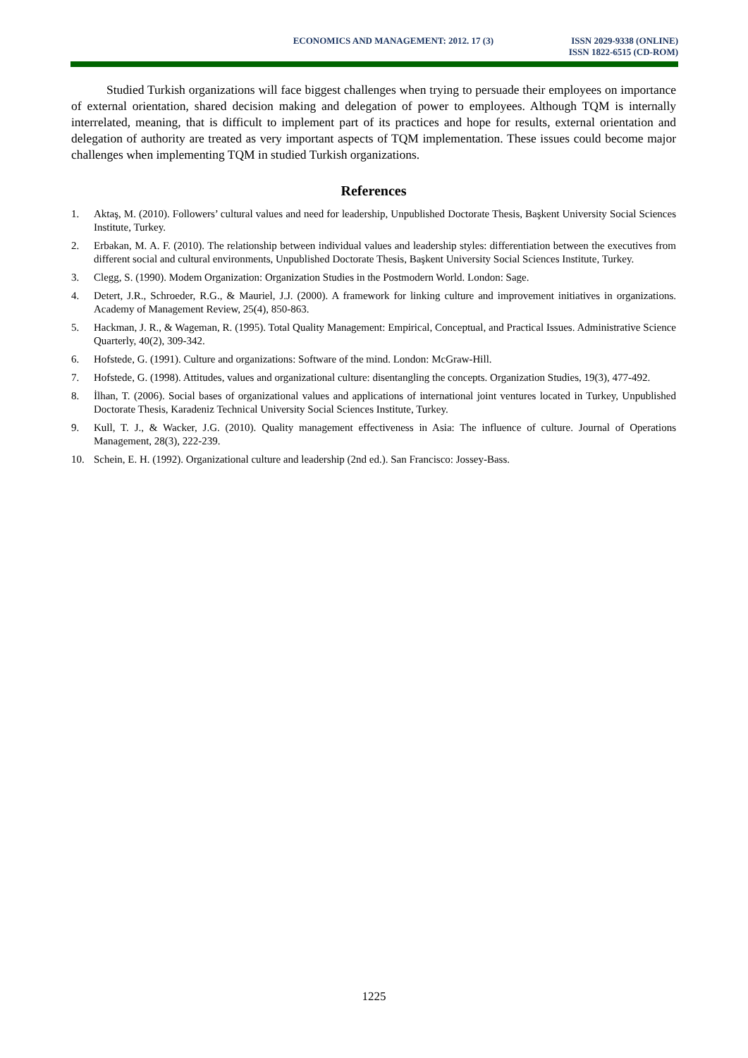ECONOMICS AND MANAGEMENT: 2012. 17 (3) ISSN 2029-9338 (ONLINE)
ISSN 1822-6515 (CD-ROM)
Studied Turkish organizations will face biggest challenges when trying to persuade their employees on importance of external orientation, shared decision making and delegation of power to employees. Although TQM is internally interrelated, meaning, that is difficult to implement part of its practices and hope for results, external orientation and delegation of authority are treated as very important aspects of TQM implementation. These issues could become major challenges when implementing TQM in studied Turkish organizations.
References
1. Aktaş, M. (2010). Followers’ cultural values and need for leadership, Unpublished Doctorate Thesis, Başkent University Social Sciences Institute, Turkey.
2. Erbakan, M. A. F. (2010). The relationship between individual values and leadership styles: differentiation between the executives from different social and cultural environments, Unpublished Doctorate Thesis, Başkent University Social Sciences Institute, Turkey.
3. Clegg, S. (1990). Modem Organization: Organization Studies in the Postmodern World. London: Sage.
4. Detert, J.R., Schroeder, R.G., & Mauriel, J.J. (2000). A framework for linking culture and improvement initiatives in organizations. Academy of Management Review, 25(4), 850-863.
5. Hackman, J. R., & Wageman, R. (1995). Total Quality Management: Empirical, Conceptual, and Practical Issues. Administrative Science Quarterly, 40(2), 309-342.
6. Hofstede, G. (1991). Culture and organizations: Software of the mind. London: McGraw-Hill.
7. Hofstede, G. (1998). Attitudes, values and organizational culture: disentangling the concepts. Organization Studies, 19(3), 477-492.
8. İlhan, T. (2006). Social bases of organizational values and applications of international joint ventures located in Turkey, Unpublished Doctorate Thesis, Karadeniz Technical University Social Sciences Institute, Turkey.
9. Kull, T. J., & Wacker, J.G. (2010). Quality management effectiveness in Asia: The influence of culture. Journal of Operations Management, 28(3), 222-239.
10. Schein, E. H. (1992). Organizational culture and leadership (2nd ed.). San Francisco: Jossey-Bass.
1225